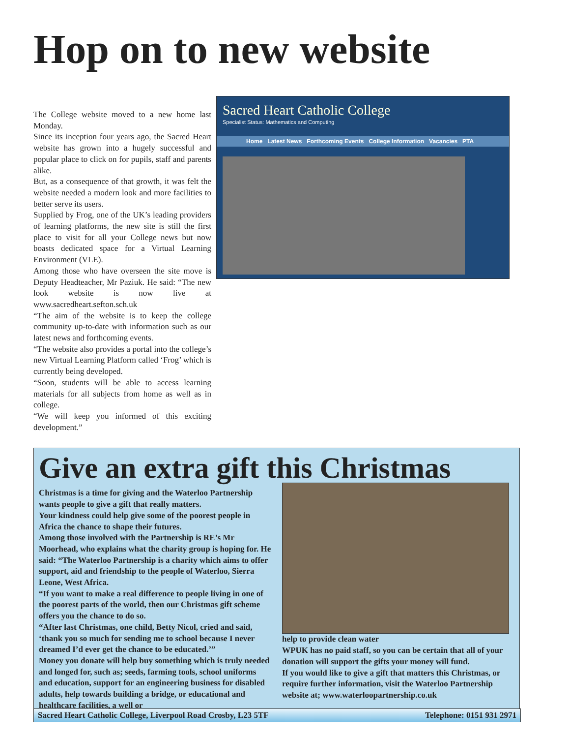Hop on to new website
The College website moved to a new home last Monday.
Since its inception four years ago, the Sacred Heart website has grown into a hugely successful and popular place to click on for pupils, staff and parents alike.
But, as a consequence of that growth, it was felt the website needed a modern look and more facilities to better serve its users.
Supplied by Frog, one of the UK’s leading providers of learning platforms, the new site is still the first place to visit for all your College news but now boasts dedicated space for a Virtual Learning Environment (VLE).
Among those who have overseen the site move is Deputy Headteacher, Mr Paziuk. He said: “The new look website is now live at www.sacredheart.sefton.sch.uk
“The aim of the website is to keep the college community up-to-date with information such as our latest news and forthcoming events.
“The website also provides a portal into the college’s new Virtual Learning Platform called ‘Frog’ which is currently being developed.
“Soon, students will be able to access learning materials for all subjects from home as well as in college.
“We will keep you informed of this exciting development.”
Sacred Heart Catholic College
Specialist Status: Mathematics and Computing
Home Latest News Forthcoming Events College Information Vacancies PTA
Give an extra gift this Christmas
Christmas is a time for giving and the Waterloo Partnership wants people to give a gift that really matters.
Your kindness could help give some of the poorest people in Africa the chance to shape their futures.
Among those involved with the Partnership is RE’s Mr Moorhead, who explains what the charity group is hoping for. He said: “The Waterloo Partnership is a charity which aims to offer support, aid and friendship to the people of Waterloo, Sierra Leone, West Africa.
“If you want to make a real difference to people living in one of the poorest parts of the world, then our Christmas gift scheme offers you the chance to do so.
“After last Christmas, one child, Betty Nicol, cried and said, ‘thank you so much for sending me to school because I never dreamed I’d ever get the chance to be educated.’”
Money you donate will help buy something which is truly needed and longed for, such as; seeds, farming tools, school uniforms and education, support for an engineering business for disabled adults, help towards building a bridge, or educational and healthcare facilities, a well or
help to provide clean water
WPUK has no paid staff, so you can be certain that all of your donation will support the gifts your money will fund.
If you would like to give a gift that matters this Christmas, or require further information, visit the Waterloo Partnership website at; www.waterloopartnership.co.uk
Sacred Heart Catholic College, Liverpool Road Crosby, L23 5TF Telephone: 0151 931 2971